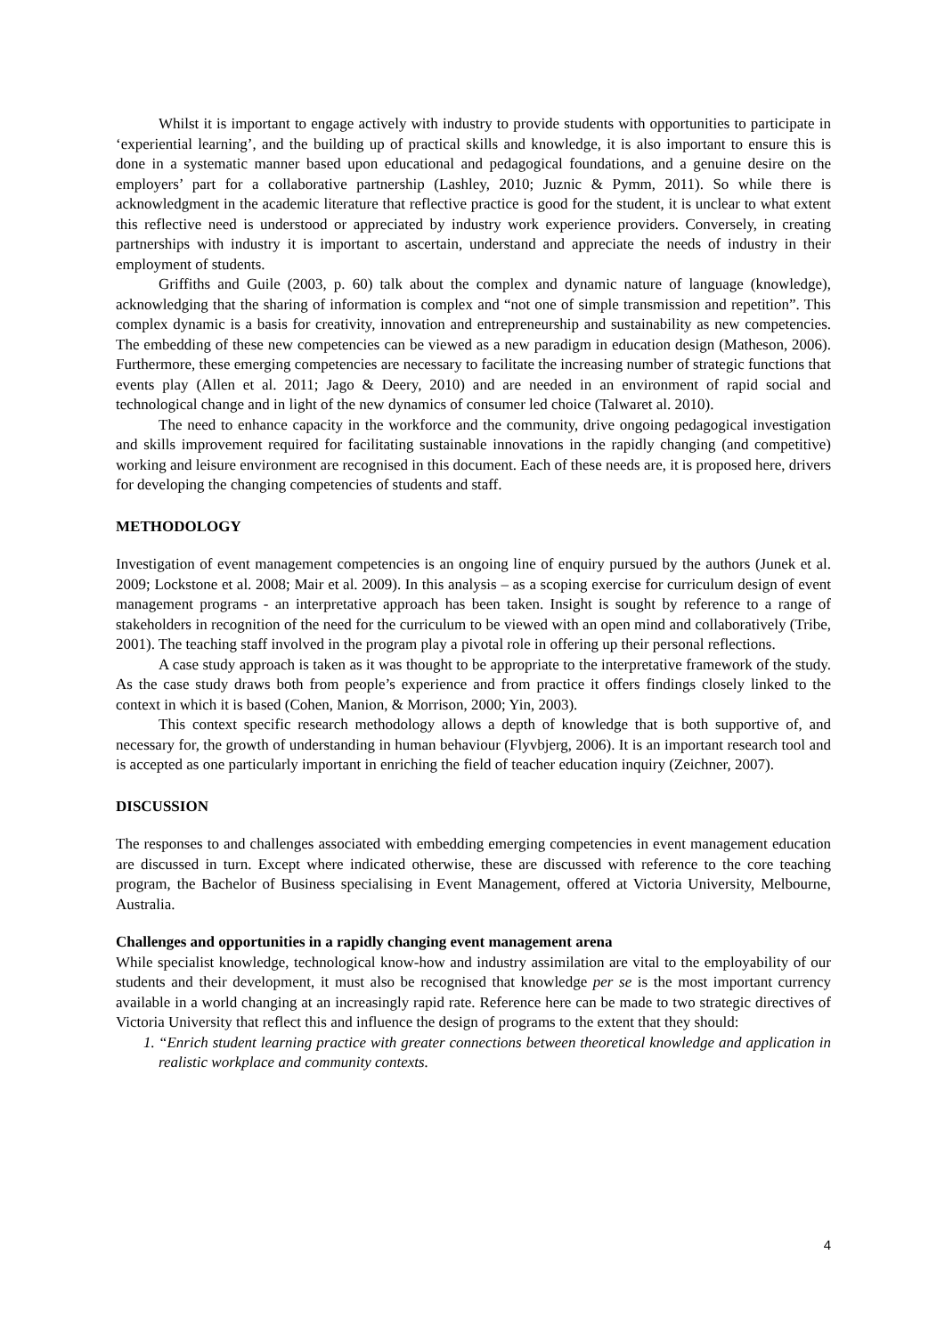Whilst it is important to engage actively with industry to provide students with opportunities to participate in ‘experiential learning’, and the building up of practical skills and knowledge, it is also important to ensure this is done in a systematic manner based upon educational and pedagogical foundations, and a genuine desire on the employers’ part for a collaborative partnership (Lashley, 2010; Juznic & Pymm, 2011). So while there is acknowledgment in the academic literature that reflective practice is good for the student, it is unclear to what extent this reflective need is understood or appreciated by industry work experience providers. Conversely, in creating partnerships with industry it is important to ascertain, understand and appreciate the needs of industry in their employment of students.
Griffiths and Guile (2003, p. 60) talk about the complex and dynamic nature of language (knowledge), acknowledging that the sharing of information is complex and “not one of simple transmission and repetition”. This complex dynamic is a basis for creativity, innovation and entrepreneurship and sustainability as new competencies. The embedding of these new competencies can be viewed as a new paradigm in education design (Matheson, 2006). Furthermore, these emerging competencies are necessary to facilitate the increasing number of strategic functions that events play (Allen et al. 2011; Jago & Deery, 2010) and are needed in an environment of rapid social and technological change and in light of the new dynamics of consumer led choice (Talwaret al. 2010).
The need to enhance capacity in the workforce and the community, drive ongoing pedagogical investigation and skills improvement required for facilitating sustainable innovations in the rapidly changing (and competitive) working and leisure environment are recognised in this document. Each of these needs are, it is proposed here, drivers for developing the changing competencies of students and staff.
METHODOLOGY
Investigation of event management competencies is an ongoing line of enquiry pursued by the authors (Junek et al. 2009; Lockstone et al. 2008; Mair et al. 2009). In this analysis – as a scoping exercise for curriculum design of event management programs - an interpretative approach has been taken. Insight is sought by reference to a range of stakeholders in recognition of the need for the curriculum to be viewed with an open mind and collaboratively (Tribe, 2001). The teaching staff involved in the program play a pivotal role in offering up their personal reflections.
A case study approach is taken as it was thought to be appropriate to the interpretative framework of the study. As the case study draws both from people’s experience and from practice it offers findings closely linked to the context in which it is based (Cohen, Manion, & Morrison, 2000; Yin, 2003).
This context specific research methodology allows a depth of knowledge that is both supportive of, and necessary for, the growth of understanding in human behaviour (Flyvbjerg, 2006). It is an important research tool and is accepted as one particularly important in enriching the field of teacher education inquiry (Zeichner, 2007).
DISCUSSION
The responses to and challenges associated with embedding emerging competencies in event management education are discussed in turn. Except where indicated otherwise, these are discussed with reference to the core teaching program, the Bachelor of Business specialising in Event Management, offered at Victoria University, Melbourne, Australia.
Challenges and opportunities in a rapidly changing event management arena
While specialist knowledge, technological know-how and industry assimilation are vital to the employability of our students and their development, it must also be recognised that knowledge per se is the most important currency available in a world changing at an increasingly rapid rate. Reference here can be made to two strategic directives of Victoria University that reflect this and influence the design of programs to the extent that they should:
1. “Enrich student learning practice with greater connections between theoretical knowledge and application in realistic workplace and community contexts.
4